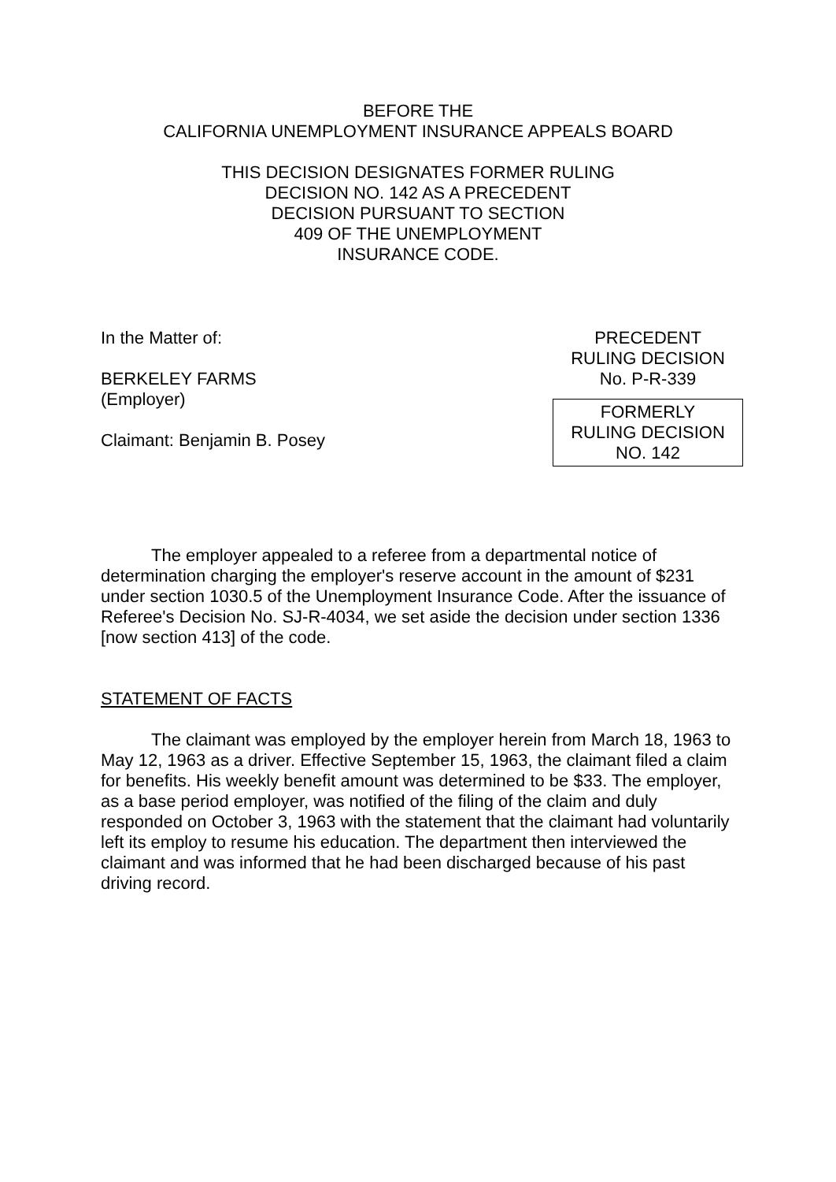BEFORE THE
CALIFORNIA UNEMPLOYMENT INSURANCE APPEALS BOARD
THIS DECISION DESIGNATES FORMER RULING
DECISION NO. 142 AS A PRECEDENT
DECISION PURSUANT TO SECTION
409 OF THE UNEMPLOYMENT
INSURANCE CODE.
In the Matter of:
BERKELEY FARMS
(Employer)
Claimant: Benjamin B. Posey
PRECEDENT
RULING DECISION
No. P-R-339
FORMERLY
RULING DECISION
NO. 142
The employer appealed to a referee from a departmental notice of determination charging the employer's reserve account in the amount of $231 under section 1030.5 of the Unemployment Insurance Code. After the issuance of Referee's Decision No. SJ-R-4034, we set aside the decision under section 1336 [now section 413] of the code.
STATEMENT OF FACTS
The claimant was employed by the employer herein from March 18, 1963 to May 12, 1963 as a driver. Effective September 15, 1963, the claimant filed a claim for benefits. His weekly benefit amount was determined to be $33. The employer, as a base period employer, was notified of the filing of the claim and duly responded on October 3, 1963 with the statement that the claimant had voluntarily left its employ to resume his education. The department then interviewed the claimant and was informed that he had been discharged because of his past driving record.